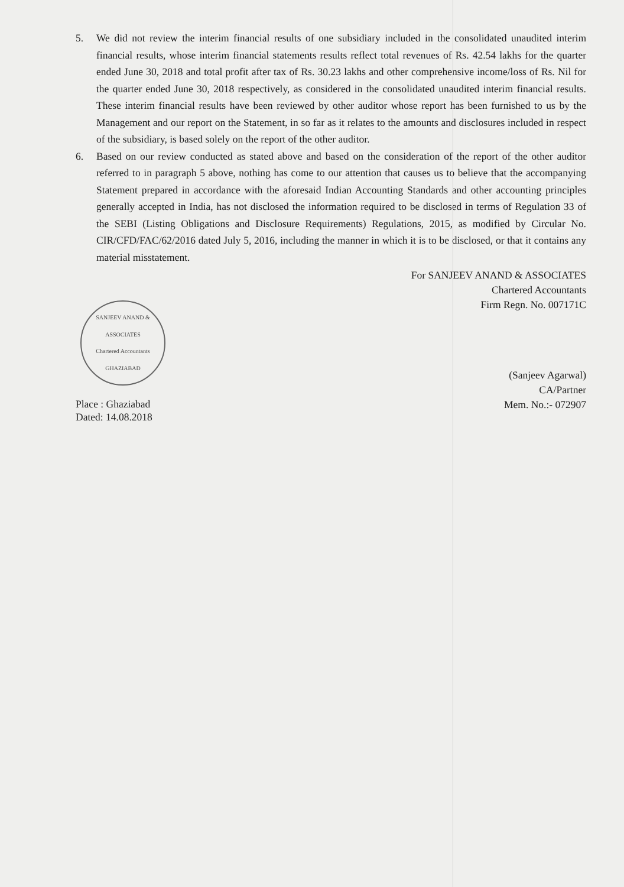5. We did not review the interim financial results of one subsidiary included in the consolidated unaudited interim financial results, whose interim financial statements results reflect total revenues of Rs. 42.54 lakhs for the quarter ended June 30, 2018 and total profit after tax of Rs. 30.23 lakhs and other comprehensive income/loss of Rs. Nil for the quarter ended June 30, 2018 respectively, as considered in the consolidated unaudited interim financial results. These interim financial results have been reviewed by other auditor whose report has been furnished to us by the Management and our report on the Statement, in so far as it relates to the amounts and disclosures included in respect of the subsidiary, is based solely on the report of the other auditor.
6. Based on our review conducted as stated above and based on the consideration of the report of the other auditor referred to in paragraph 5 above, nothing has come to our attention that causes us to believe that the accompanying Statement prepared in accordance with the aforesaid Indian Accounting Standards and other accounting principles generally accepted in India, has not disclosed the information required to be disclosed in terms of Regulation 33 of the SEBI (Listing Obligations and Disclosure Requirements) Regulations, 2015, as modified by Circular No. CIR/CFD/FAC/62/2016 dated July 5, 2016, including the manner in which it is to be disclosed, or that it contains any material misstatement.
For SANJEEV ANAND & ASSOCIATES
Chartered Accountants
Firm Regn. No. 007171C
SANJEEV ANAND & ASSOCIATES
Chartered Accountants
GHAZIABAD
Place : Ghaziabad
Dated: 14.08.2018
(Sanjeev Agarwal)
CA/Partner
Mem. No.:- 072907